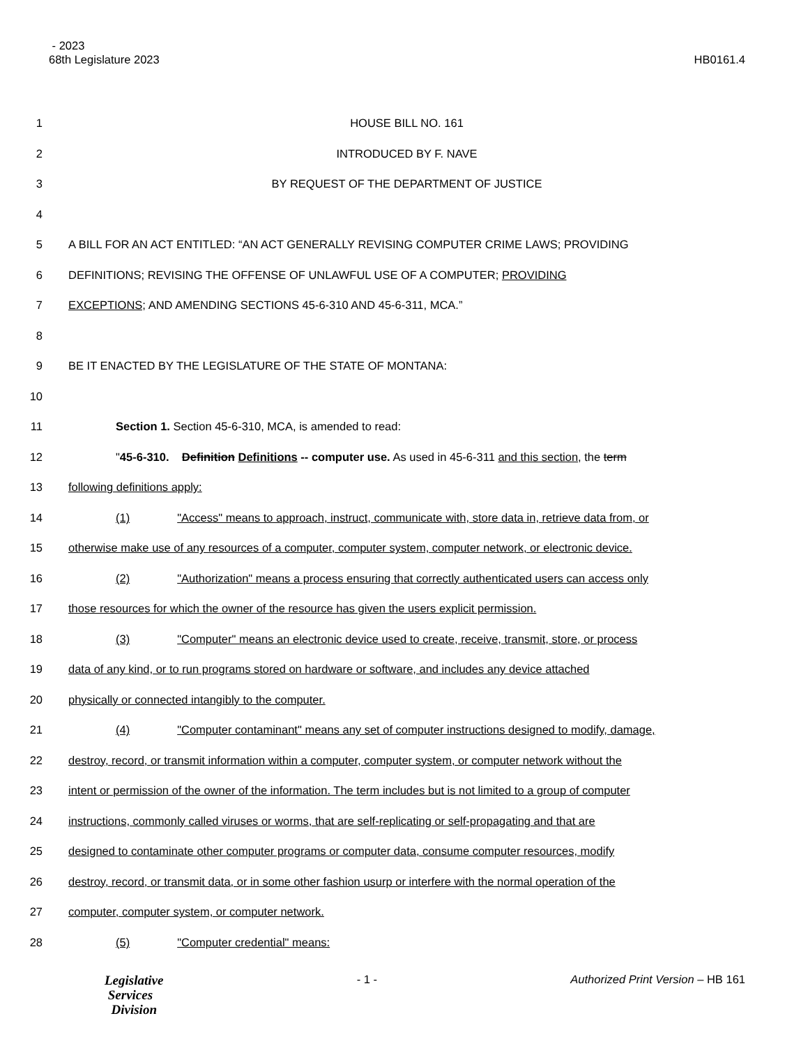- 2023
68th Legislature 2023
HB0161.4
1 HOUSE BILL NO. 161
2 INTRODUCED BY F. NAVE
3 BY REQUEST OF THE DEPARTMENT OF JUSTICE
4
5 A BILL FOR AN ACT ENTITLED: “AN ACT GENERALLY REVISING COMPUTER CRIME LAWS; PROVIDING
6 DEFINITIONS; REVISING THE OFFENSE OF UNLAWFUL USE OF A COMPUTER; PROVIDING
7 EXCEPTIONS; AND AMENDING SECTIONS 45-6-310 AND 45-6-311, MCA.”
8
9 BE IT ENACTED BY THE LEGISLATURE OF THE STATE OF MONTANA:
10
11 Section 1. Section 45-6-310, MCA, is amended to read:
12 "45-6-310. Definition Definitions -- computer use. As used in 45-6-311 and this section, the term
13 following definitions apply:
14 (1) "Access" means to approach, instruct, communicate with, store data in, retrieve data from, or
15 otherwise make use of any resources of a computer, computer system, computer network, or electronic device.
16 (2) "Authorization" means a process ensuring that correctly authenticated users can access only
17 those resources for which the owner of the resource has given the users explicit permission.
18 (3) "Computer" means an electronic device used to create, receive, transmit, store, or process
19 data of any kind, or to run programs stored on hardware or software, and includes any device attached
20 physically or connected intangibly to the computer.
21 (4) "Computer contaminant" means any set of computer instructions designed to modify, damage,
22 destroy, record, or transmit information within a computer, computer system, or computer network without the
23 intent or permission of the owner of the information. The term includes but is not limited to a group of computer
24 instructions, commonly called viruses or worms, that are self-replicating or self-propagating and that are
25 designed to contaminate other computer programs or computer data, consume computer resources, modify
26 destroy, record, or transmit data, or in some other fashion usurp or interfere with the normal operation of the
27 computer, computer system, or computer network.
28 (5) "Computer credential" means:
Legislative
Services
Division
- 1 - Authorized Print Version – HB 161